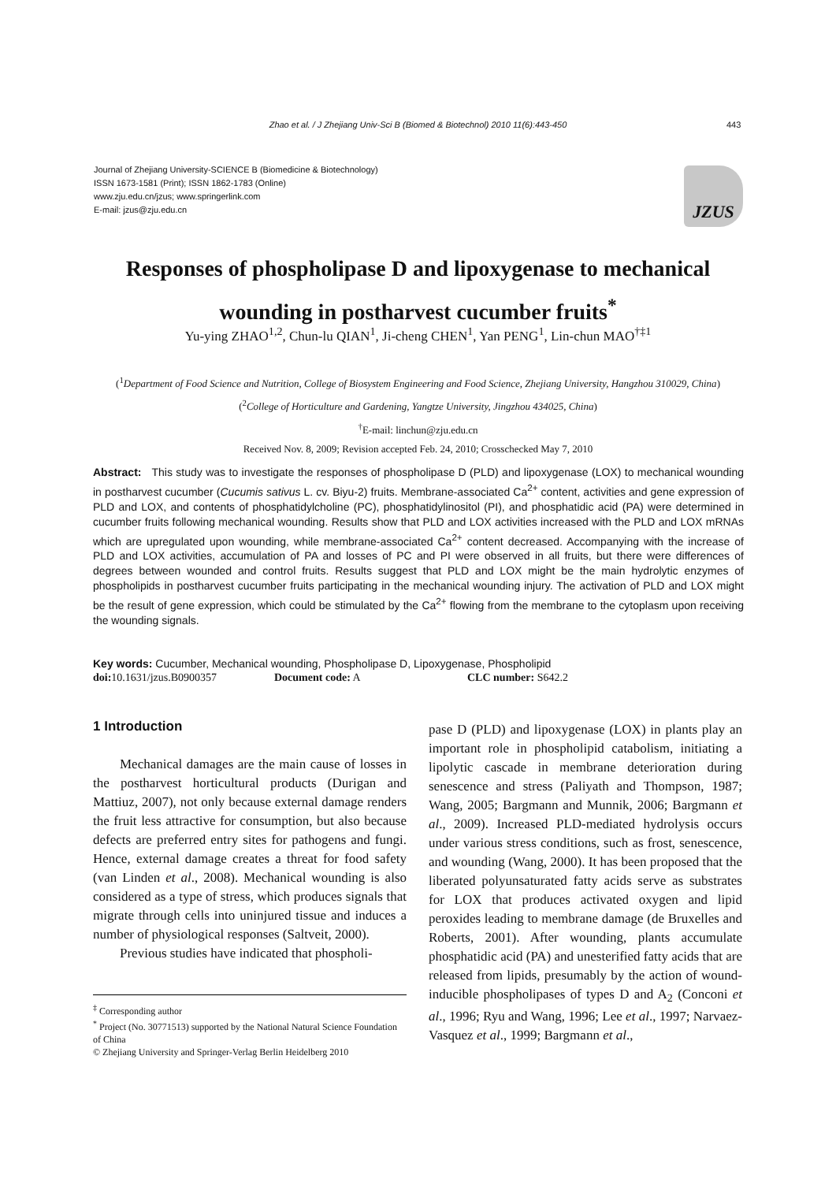Zhao et al. / J Zhejiang Univ-Sci B (Biomed & Biotechnol) 2010 11(6):443-450 443
Journal of Zhejiang University-SCIENCE B (Biomedicine & Biotechnology)
ISSN 1673-1581 (Print); ISSN 1862-1783 (Online)
www.zju.edu.cn/jzus; www.springerlink.com
E-mail: jzus@zju.edu.cn
JZUS
Responses of phospholipase D and lipoxygenase to mechanical wounding in postharvest cucumber fruits<sup>*</sup>
Yu-ying ZHAO<sup>1,2</sup>, Chun-lu QIAN<sup>1</sup>, Ji-cheng CHEN<sup>1</sup>, Yan PENG<sup>1</sup>, Lin-chun MAO<sup>†‡1</sup>
(<sup>1</sup>Department of Food Science and Nutrition, College of Biosystem Engineering and Food Science, Zhejiang University, Hangzhou 310029, China)
(<sup>2</sup>College of Horticulture and Gardening, Yangtze University, Jingzhou 434025, China)
<sup>†</sup> E-mail: linchun@zju.edu.cn
Received Nov. 8, 2009; Revision accepted Feb. 24, 2010; Crosschecked May 7, 2010
Abstract: This study was to investigate the responses of phospholipase D (PLD) and lipoxygenase (LOX) to mechanical wounding in postharvest cucumber (Cucumis sativus L. cv. Biyu-2) fruits. Membrane-associated Ca<sup>2+</sup> content, activities and gene expression of PLD and LOX, and contents of phosphatidylcholine (PC), phosphatidylinositol (PI), and phosphatidic acid (PA) were determined in cucumber fruits following mechanical wounding. Results show that PLD and LOX activities increased with the PLD and LOX mRNAs which are upregulated upon wounding, while membrane-associated Ca<sup>2+</sup> content decreased. Accompanying with the increase of PLD and LOX activities, accumulation of PA and losses of PC and PI were observed in all fruits, but there were differences of degrees between wounded and control fruits. Results suggest that PLD and LOX might be the main hydrolytic enzymes of phospholipids in postharvest cucumber fruits participating in the mechanical wounding injury. The activation of PLD and LOX might be the result of gene expression, which could be stimulated by the Ca<sup>2+</sup> flowing from the membrane to the cytoplasm upon receiving the wounding signals.
Key words: Cucumber, Mechanical wounding, Phospholipase D, Lipoxygenase, Phospholipid
doi: 10.1631/jzus.B0900357 Document code: A CLC number: S642.2
1 Introduction
Mechanical damages are the main cause of losses in the postharvest horticultural products (Durigan and Mattiuz, 2007), not only because external damage renders the fruit less attractive for consumption, but also because defects are preferred entry sites for pathogens and fungi. Hence, external damage creates a threat for food safety (van Linden et al., 2008). Mechanical wounding is also considered as a type of stress, which produces signals that migrate through cells into uninjured tissue and induces a number of physiological responses (Saltveit, 2000).
Previous studies have indicated that phospholi-
<sup>‡</sup> Corresponding author
<sup>*</sup> Project (No. 30771513) supported by the National Natural Science Foundation of China
© Zhejiang University and Springer-Verlag Berlin Heidelberg 2010
pase D (PLD) and lipoxygenase (LOX) in plants play an important role in phospholipid catabolism, initiating a lipolytic cascade in membrane deterioration during senescence and stress (Paliyath and Thompson, 1987; Wang, 2005; Bargmann and Munnik, 2006; Bargmann et al., 2009). Increased PLD-mediated hydrolysis occurs under various stress conditions, such as frost, senescence, and wounding (Wang, 2000). It has been proposed that the liberated polyunsaturated fatty acids serve as substrates for LOX that produces activated oxygen and lipid peroxides leading to membrane damage (de Bruxelles and Roberts, 2001). After wounding, plants accumulate phosphatidic acid (PA) and unesterified fatty acids that are released from lipids, presumably by the action of wound-inducible phospholipases of types D and A<sub>2</sub> (Conconi et al., 1996; Ryu and Wang, 1996; Lee et al., 1997; Narvaez-Vasquez et al., 1999; Bargmann et al.,